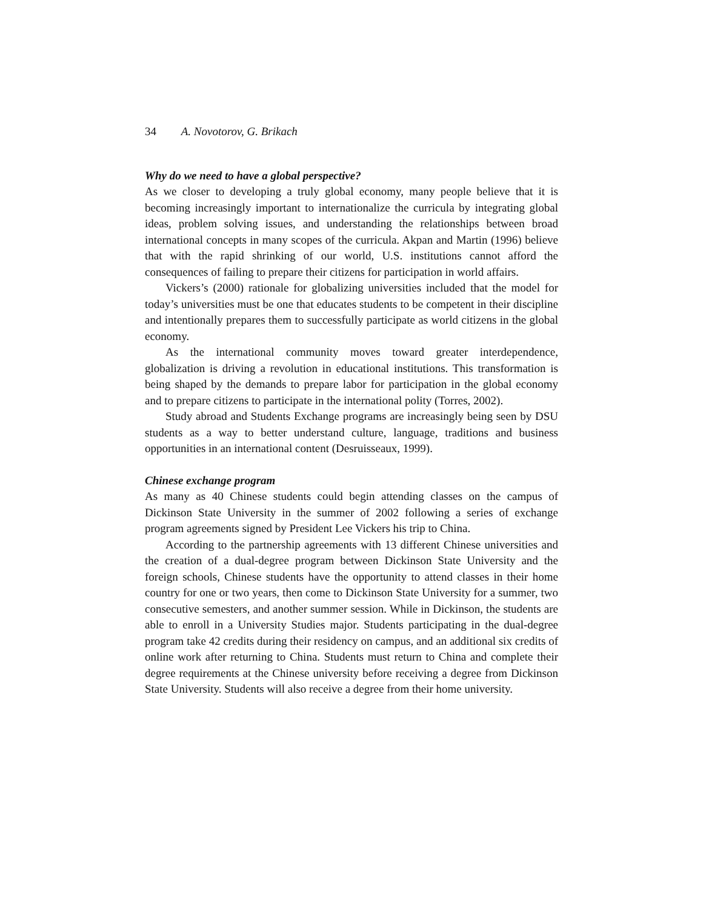34 A. Novotorov, G. Brikach
Why do we need to have a global perspective?
As we closer to developing a truly global economy, many people believe that it is becoming increasingly important to internationalize the curricula by integrating global ideas, problem solving issues, and understanding the relationships between broad international concepts in many scopes of the curricula. Akpan and Martin (1996) believe that with the rapid shrinking of our world, U.S. institutions cannot afford the consequences of failing to prepare their citizens for participation in world affairs.
Vickers’s (2000) rationale for globalizing universities included that the model for today’s universities must be one that educates students to be competent in their discipline and intentionally prepares them to successfully participate as world citizens in the global economy.
As the international community moves toward greater interdependence, globalization is driving a revolution in educational institutions. This transformation is being shaped by the demands to prepare labor for participation in the global economy and to prepare citizens to participate in the international polity (Torres, 2002).
Study abroad and Students Exchange programs are increasingly being seen by DSU students as a way to better understand culture, language, traditions and business opportunities in an international content (Desruisseaux, 1999).
Chinese exchange program
As many as 40 Chinese students could begin attending classes on the campus of Dickinson State University in the summer of 2002 following a series of exchange program agreements signed by President Lee Vickers his trip to China.
According to the partnership agreements with 13 different Chinese universities and the creation of a dual-degree program between Dickinson State University and the foreign schools, Chinese students have the opportunity to attend classes in their home country for one or two years, then come to Dickinson State University for a summer, two consecutive semesters, and another summer session. While in Dickinson, the students are able to enroll in a University Studies major. Students participating in the dual-degree program take 42 credits during their residency on campus, and an additional six credits of online work after returning to China. Students must return to China and complete their degree requirements at the Chinese university before receiving a degree from Dickinson State University. Students will also receive a degree from their home university.